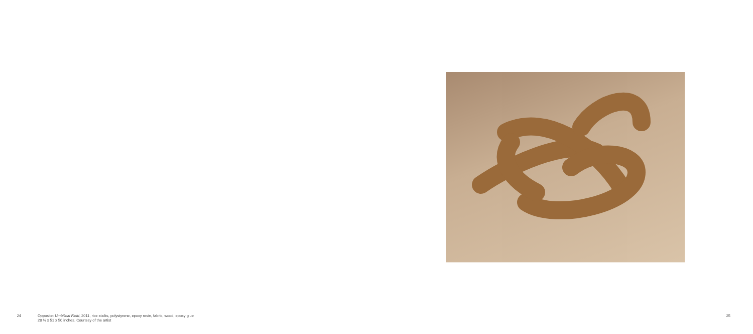24 Opposite: Umbilical Field, 2011, rice stalks, polystyrene, epoxy resin, fabric, wood, epoxy glue
28 ½ x 51 x 50 inches. Courtesy of the artist
25